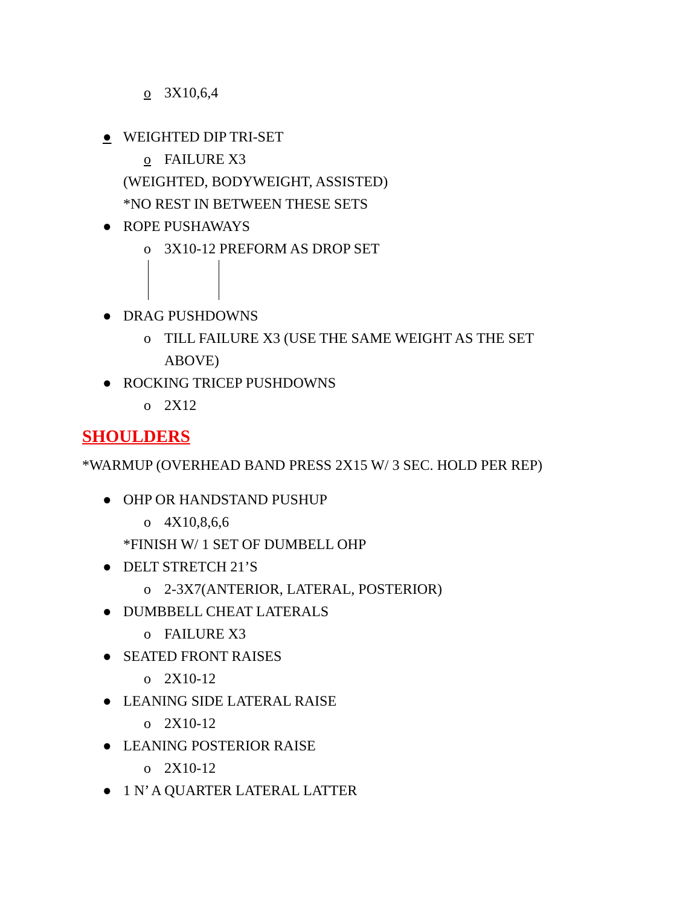o 3X10,6,4
● WEIGHTED DIP TRI-SET
o FAILURE X3
(WEIGHTED, BODYWEIGHT, ASSISTED)
*NO REST IN BETWEEN THESE SETS
● ROPE PUSHAWAYS
o 3X10-12 PREFORM AS DROP SET
● DRAG PUSHDOWNS
o TILL FAILURE X3 (USE THE SAME WEIGHT AS THE SET
ABOVE)
● ROCKING TRICEP PUSHDOWNS
o 2X12
SHOULDERS
*WARMUP (OVERHEAD BAND PRESS 2X15 W/ 3 SEC. HOLD PER REP)
● OHP OR HANDSTAND PUSHUP
o 4X10,8,6,6
*FINISH W/ 1 SET OF DUMBELL OHP
● DELT STRETCH 21’S
o 2-3X7(ANTERIOR, LATERAL, POSTERIOR)
● DUMBBELL CHEAT LATERALS
o FAILURE X3
● SEATED FRONT RAISES
o 2X10-12
● LEANING SIDE LATERAL RAISE
o 2X10-12
● LEANING POSTERIOR RAISE
o 2X10-12
● 1 N’ A QUARTER LATERAL LATTER